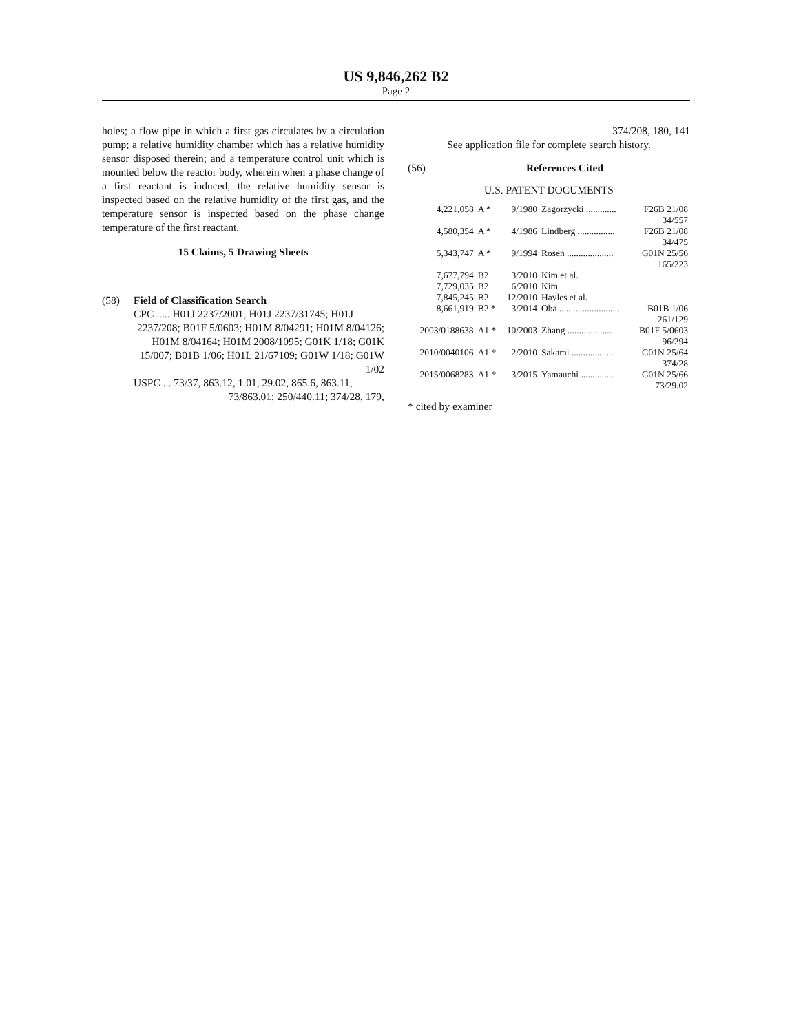US 9,846,262 B2
Page 2
holes; a flow pipe in which a first gas circulates by a circulation pump; a relative humidity chamber which has a relative humidity sensor disposed therein; and a temperature control unit which is mounted below the reactor body, wherein when a phase change of a first reactant is induced, the relative humidity sensor is inspected based on the relative humidity of the first gas, and the temperature sensor is inspected based on the phase change temperature of the first reactant.
15 Claims, 5 Drawing Sheets
(58) Field of Classification Search
CPC ..... H01J 2237/2001; H01J 2237/31745; H01J
2237/208; B01F 5/0603; H01M 8/04291; H01M 8/04126; H01M 8/04164; H01M 2008/1095; G01K 1/18; G01K 15/007; B01B 1/06; H01L 21/67109; G01W 1/18; G01W 1/02
USPC ... 73/37, 863.12, 1.01, 29.02, 865.6, 863.11,
73/863.01; 250/440.11; 374/28, 179,
374/208, 180, 141
See application file for complete search history.
(56) References Cited
U.S. PATENT DOCUMENTS
| 4,221,058 | A * | 9/1980 | Zagorzycki ............. | F26B 21/08 |
| 34/557 | | | | |
| 4,580,354 | A * | 4/1986 | Lindberg ................ | F26B 21/08 |
| 34/475 | | | | |
| 5,343,747 | A * | 9/1994 | Rosen .................... | G01N 25/56 |
| 165/223 | | | | |
| 7,677,794 | B2 | 3/2010 | Kim et al. | |
| 7,729,035 | B2 | 6/2010 | Kim | |
| 7,845,245 | B2 | 12/2010 | Hayles et al. | |
| 8,661,919 | B2 * | 3/2014 | Oba .......................... | B01B 1/06 |
| 261/129 | | | | |
| 2003/0188638 | A1 * | 10/2003 | Zhang ................... | B01F 5/0603 |
| 96/294 | | | | |
| 2010/0040106 | A1 * | 2/2010 | Sakami .................. | G01N 25/64 |
| 374/28 | | | | |
| 2015/0068283 | A1 * | 3/2015 | Yamauchi .............. | G01N 25/66 |
| 73/29.02 | | | | |
* cited by examiner